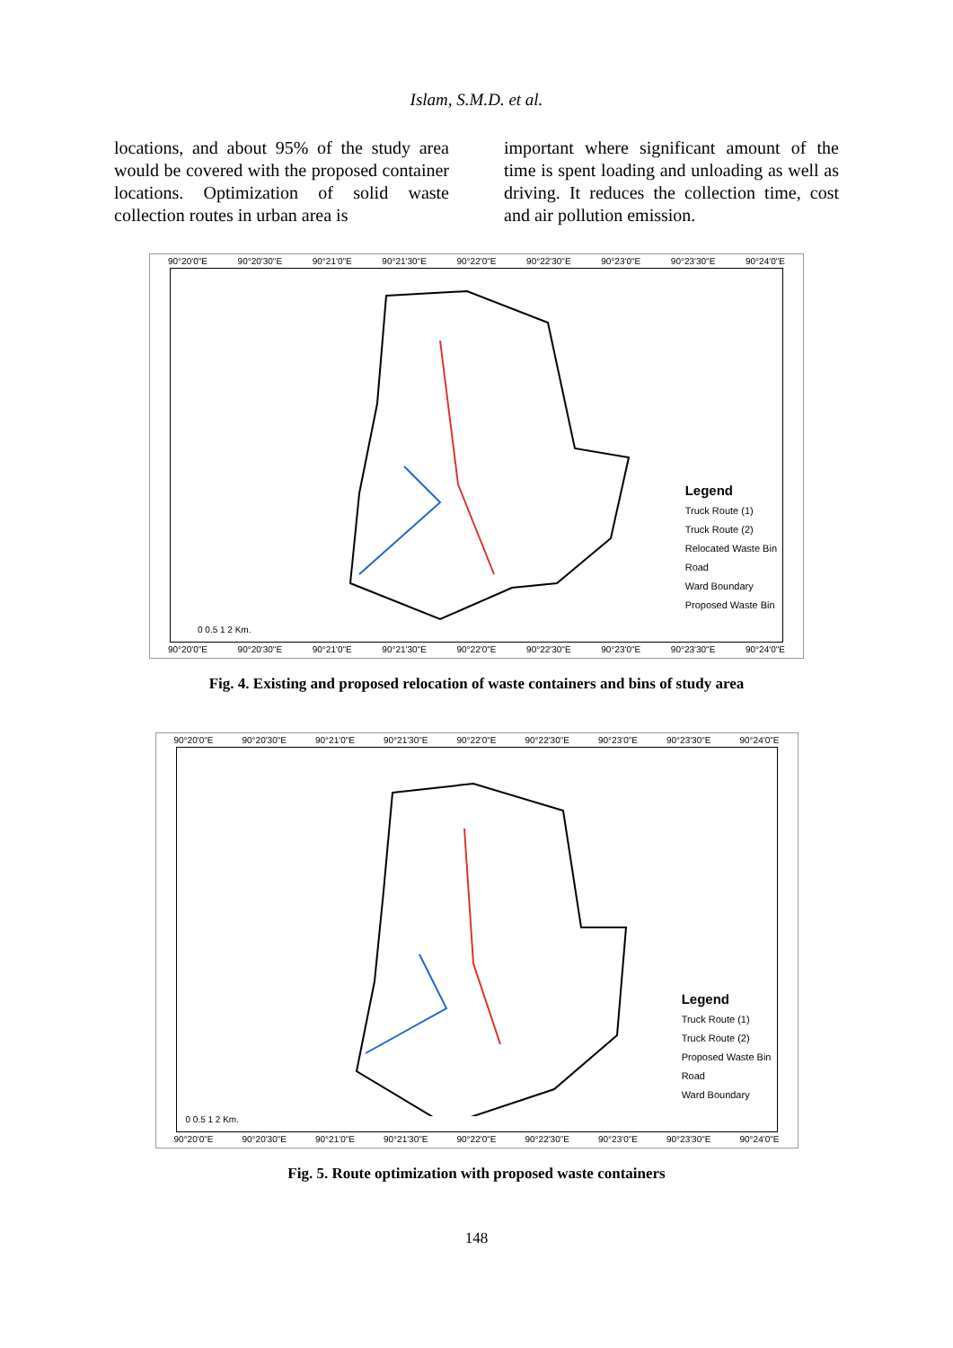Islam, S.M.D. et al.
locations, and about 95% of the study area would be covered with the proposed container locations. Optimization of solid waste collection routes in urban area is
important where significant amount of the time is spent loading and unloading as well as driving. It reduces the collection time, cost and air pollution emission.
90°20'0"E 90°20'30"E 90°21'0"E 90°21'30"E 90°22'0"E 90°22'30"E 90°23'0"E 90°23'30"E 90°24'0"E
0 0.5 1 2 Km.
Legend
Truck Route (1)
Truck Route (2)
Relocated Waste Bin
Road
Ward Boundary
Proposed Waste Bin
90°20'0"E 90°20'30"E 90°21'0"E 90°21'30"E 90°22'0"E 90°22'30"E 90°23'0"E 90°23'30"E 90°24'0"E
Fig. 4. Existing and proposed relocation of waste containers and bins of study area
90°20'0"E 90°20'30"E 90°21'0"E 90°21'30"E 90°22'0"E 90°22'30"E 90°23'0"E 90°23'30"E 90°24'0"E
0 0.5 1 2 Km.
Legend
Truck Route (1)
Truck Route (2)
Proposed Waste Bin
Road
Ward Boundary
90°20'0"E 90°20'30"E 90°21'0"E 90°21'30"E 90°22'0"E 90°22'30"E 90°23'0"E 90°23'30"E 90°24'0"E
Fig. 5. Route optimization with proposed waste containers
148